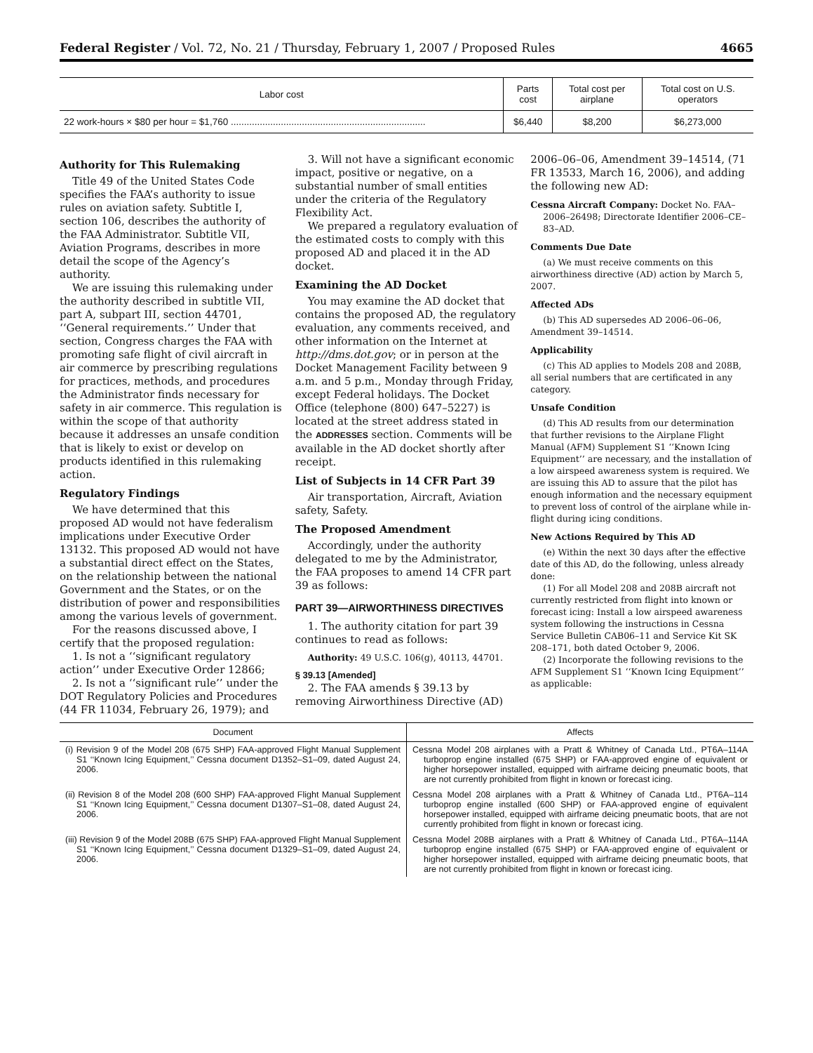Federal Register / Vol. 72, No. 21 / Thursday, February 1, 2007 / Proposed Rules 4665
| Labor cost | Parts cost | Total cost per airplane | Total cost on U.S. operators |
| --- | --- | --- | --- |
| 22 work-hours × $80 per hour = $1,760 .......................................................................... | $6,440 | $8,200 | $6,273,000 |
Authority for This Rulemaking
Title 49 of the United States Code specifies the FAA’s authority to issue rules on aviation safety. Subtitle I, section 106, describes the authority of the FAA Administrator. Subtitle VII, Aviation Programs, describes in more detail the scope of the Agency’s authority.
We are issuing this rulemaking under the authority described in subtitle VII, part A, subpart III, section 44701, ‘‘General requirements.’’ Under that section, Congress charges the FAA with promoting safe flight of civil aircraft in air commerce by prescribing regulations for practices, methods, and procedures the Administrator finds necessary for safety in air commerce. This regulation is within the scope of that authority because it addresses an unsafe condition that is likely to exist or develop on products identified in this rulemaking action.
Regulatory Findings
We have determined that this proposed AD would not have federalism implications under Executive Order 13132. This proposed AD would not have a substantial direct effect on the States, on the relationship between the national Government and the States, or on the distribution of power and responsibilities among the various levels of government.
For the reasons discussed above, I certify that the proposed regulation:
1. Is not a ‘‘significant regulatory action’’ under Executive Order 12866;
2. Is not a ‘‘significant rule’’ under the DOT Regulatory Policies and Procedures (44 FR 11034, February 26, 1979); and
3. Will not have a significant economic impact, positive or negative, on a substantial number of small entities under the criteria of the Regulatory Flexibility Act.
We prepared a regulatory evaluation of the estimated costs to comply with this proposed AD and placed it in the AD docket.
Examining the AD Docket
You may examine the AD docket that contains the proposed AD, the regulatory evaluation, any comments received, and other information on the Internet at http://dms.dot.gov; or in person at the Docket Management Facility between 9 a.m. and 5 p.m., Monday through Friday, except Federal holidays. The Docket Office (telephone (800) 647–5227) is located at the street address stated in the ADDRESSES section. Comments will be available in the AD docket shortly after receipt.
List of Subjects in 14 CFR Part 39
Air transportation, Aircraft, Aviation safety, Safety.
The Proposed Amendment
Accordingly, under the authority delegated to me by the Administrator, the FAA proposes to amend 14 CFR part 39 as follows:
PART 39—AIRWORTHINESS DIRECTIVES
1. The authority citation for part 39 continues to read as follows:
Authority: 49 U.S.C. 106(g), 40113, 44701.
§ 39.13 [Amended]
2. The FAA amends § 39.13 by removing Airworthiness Directive (AD)
2006–06–06, Amendment 39–14514, (71 FR 13533, March 16, 2006), and adding the following new AD:
Cessna Aircraft Company: Docket No. FAA–2006–26498; Directorate Identifier 2006–CE–83–AD.
Comments Due Date
(a) We must receive comments on this airworthiness directive (AD) action by March 5, 2007.
Affected ADs
(b) This AD supersedes AD 2006–06–06, Amendment 39–14514.
Applicability
(c) This AD applies to Models 208 and 208B, all serial numbers that are certificated in any category.
Unsafe Condition
(d) This AD results from our determination that further revisions to the Airplane Flight Manual (AFM) Supplement S1 ‘‘Known Icing Equipment’’ are necessary, and the installation of a low airspeed awareness system is required. We are issuing this AD to assure that the pilot has enough information and the necessary equipment to prevent loss of control of the airplane while in-flight during icing conditions.
New Actions Required by This AD
(e) Within the next 30 days after the effective date of this AD, do the following, unless already done:
(1) For all Model 208 and 208B aircraft not currently restricted from flight into known or forecast icing: Install a low airspeed awareness system following the instructions in Cessna Service Bulletin CAB06–11 and Service Kit SK 208–171, both dated October 9, 2006.
(2) Incorporate the following revisions to the AFM Supplement S1 ‘‘Known Icing Equipment’’ as applicable:
| Document | Affects |
| --- | --- |
| (i) Revision 9 of the Model 208 (675 SHP) FAA-approved Flight Manual Supplement S1 ‘‘Known Icing Equipment,’’ Cessna document D1352–S1–09, dated August 24, 2006. | Cessna Model 208 airplanes with a Pratt & Whitney of Canada Ltd., PT6A–114A turboprop engine installed (675 SHP) or FAA-approved engine of equivalent or higher horsepower installed, equipped with airframe deicing pneumatic boots, that are not currently prohibited from flight in known or forecast icing. |
| (ii) Revision 8 of the Model 208 (600 SHP) FAA-approved Flight Manual Supplement S1 ‘‘Known Icing Equipment,’’ Cessna document D1307–S1–08, dated August 24, 2006. | Cessna Model 208 airplanes with a Pratt & Whitney of Canada Ltd., PT6A–114 turboprop engine installed (600 SHP) or FAA-approved engine of equivalent horsepower installed, equipped with airframe deicing pneumatic boots, that are not currently prohibited from flight in known or forecast icing. |
| (iii) Revision 9 of the Model 208B (675 SHP) FAA-approved Flight Manual Supplement S1 ‘‘Known Icing Equipment,’’ Cessna document D1329–S1–09, dated August 24, 2006. | Cessna Model 208B airplanes with a Pratt & Whitney of Canada Ltd., PT6A–114A turboprop engine installed (675 SHP) or FAA-approved engine of equivalent or higher horsepower installed, equipped with airframe deicing pneumatic boots, that are not currently prohibited from flight in known or forecast icing. |